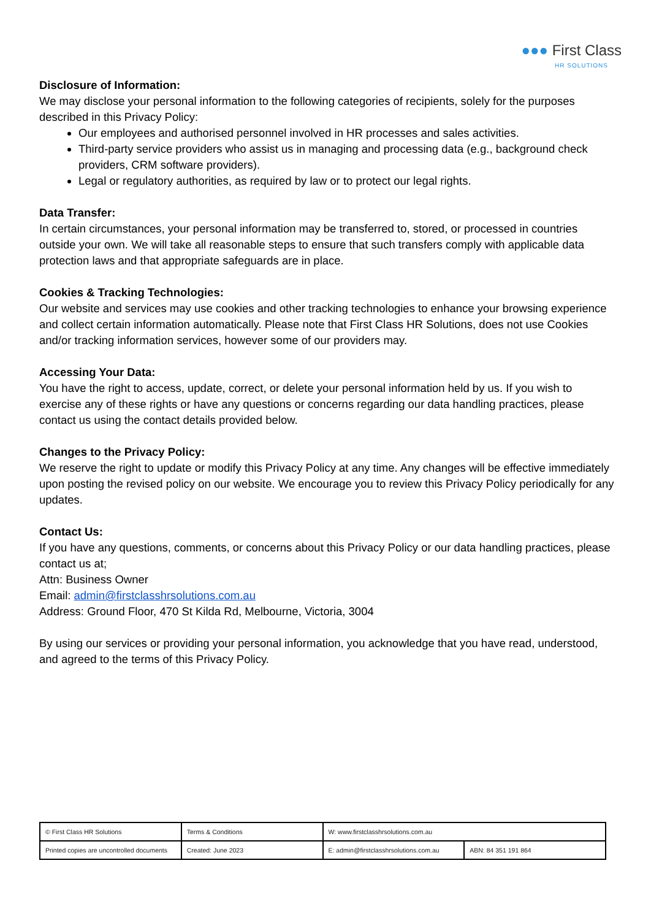●●● First Class
HR SOLUTIONS
Disclosure of Information:
We may disclose your personal information to the following categories of recipients, solely for the purposes described in this Privacy Policy:
Our employees and authorised personnel involved in HR processes and sales activities.
Third-party service providers who assist us in managing and processing data (e.g., background check providers, CRM software providers).
Legal or regulatory authorities, as required by law or to protect our legal rights.
Data Transfer:
In certain circumstances, your personal information may be transferred to, stored, or processed in countries outside your own. We will take all reasonable steps to ensure that such transfers comply with applicable data protection laws and that appropriate safeguards are in place.
Cookies & Tracking Technologies:
Our website and services may use cookies and other tracking technologies to enhance your browsing experience and collect certain information automatically. Please note that First Class HR Solutions, does not use Cookies and/or tracking information services, however some of our providers may.
Accessing Your Data:
You have the right to access, update, correct, or delete your personal information held by us. If you wish to exercise any of these rights or have any questions or concerns regarding our data handling practices, please contact us using the contact details provided below.
Changes to the Privacy Policy:
We reserve the right to update or modify this Privacy Policy at any time. Any changes will be effective immediately upon posting the revised policy on our website. We encourage you to review this Privacy Policy periodically for any updates.
Contact Us:
If you have any questions, comments, or concerns about this Privacy Policy or our data handling practices, please contact us at;
Attn: Business Owner
Email: admin@firstclasshrsolutions.com.au
Address: Ground Floor, 470 St Kilda Rd, Melbourne, Victoria, 3004
By using our services or providing your personal information, you acknowledge that you have read, understood, and agreed to the terms of this Privacy Policy.
| © First Class HR Solutions | Terms & Conditions | W: www.firstclasshrsolutions.com.au | |
| Printed copies are uncontrolled documents | Created: June 2023 | E: admin@firstclasshrsolutions.com.au | ABN: 84 351 191 864 |